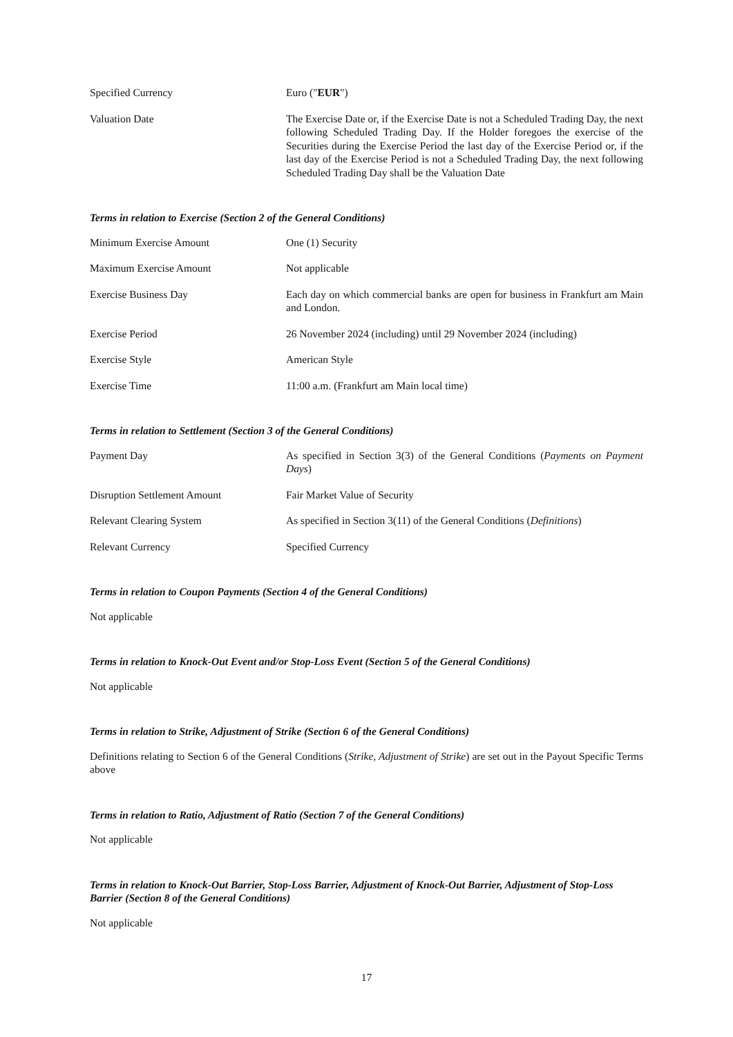| Specified Currency | Euro (" EUR ") |
| Valuation Date | The Exercise Date or, if the Exercise Date is not a Scheduled Trading Day, the next following Scheduled Trading Day. If the Holder foregoes the exercise of the Securities during the Exercise Period the last day of the Exercise Period or, if the last day of the Exercise Period is not a Scheduled Trading Day, the next following Scheduled Trading Day shall be the Valuation Date |
Terms in relation to Exercise (Section 2 of the General Conditions)
| Minimum Exercise Amount | One (1) Security |
| Maximum Exercise Amount | Not applicable |
| Exercise Business Day | Each day on which commercial banks are open for business in Frankfurt am Main and London. |
| Exercise Period | 26 November 2024 (including) until 29 November 2024 (including) |
| Exercise Style | American Style |
| Exercise Time | 11:00 a.m. (Frankfurt am Main local time) |
Terms in relation to Settlement (Section 3 of the General Conditions)
| Payment Day | As specified in Section 3(3) of the General Conditions ( Payments on Payment Days ) |
| Disruption Settlement Amount | Fair Market Value of Security |
| Relevant Clearing System | As specified in Section 3(11) of the General Conditions ( Definitions ) |
| Relevant Currency | Specified Currency |
Terms in relation to Coupon Payments (Section 4 of the General Conditions)
Not applicable
Terms in relation to Knock-Out Event and/or Stop-Loss Event (Section 5 of the General Conditions)
Not applicable
Terms in relation to Strike, Adjustment of Strike (Section 6 of the General Conditions)
Definitions relating to Section 6 of the General Conditions (Strike, Adjustment of Strike) are set out in the Payout Specific Terms above
Terms in relation to Ratio, Adjustment of Ratio (Section 7 of the General Conditions)
Not applicable
Terms in relation to Knock-Out Barrier, Stop-Loss Barrier, Adjustment of Knock-Out Barrier, Adjustment of Stop-Loss Barrier (Section 8 of the General Conditions)
Not applicable
17